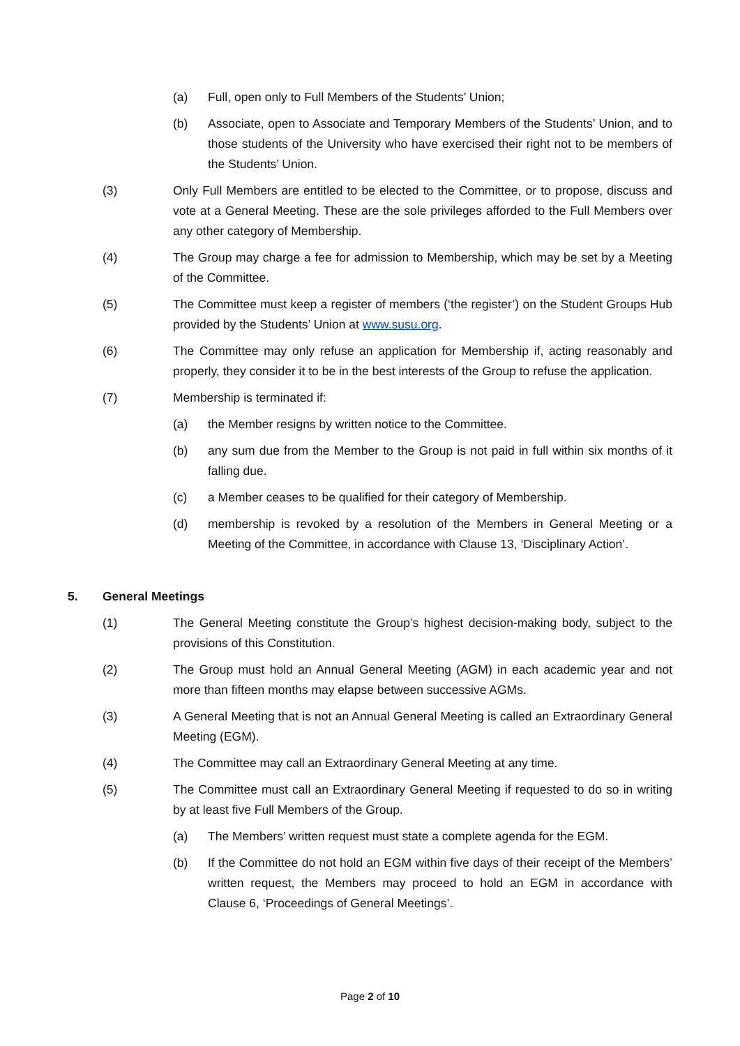(a) Full, open only to Full Members of the Students’ Union;
(b) Associate, open to Associate and Temporary Members of the Students’ Union, and to those students of the University who have exercised their right not to be members of the Students’ Union.
(3) Only Full Members are entitled to be elected to the Committee, or to propose, discuss and vote at a General Meeting. These are the sole privileges afforded to the Full Members over any other category of Membership.
(4) The Group may charge a fee for admission to Membership, which may be set by a Meeting of the Committee.
(5) The Committee must keep a register of members (‘the register’) on the Student Groups Hub provided by the Students’ Union at www.susu.org.
(6) The Committee may only refuse an application for Membership if, acting reasonably and properly, they consider it to be in the best interests of the Group to refuse the application.
(7) Membership is terminated if:
(a) the Member resigns by written notice to the Committee.
(b) any sum due from the Member to the Group is not paid in full within six months of it falling due.
(c) a Member ceases to be qualified for their category of Membership.
(d) membership is revoked by a resolution of the Members in General Meeting or a Meeting of the Committee, in accordance with Clause 13, ‘Disciplinary Action’.
5. General Meetings
(1) The General Meeting constitute the Group’s highest decision-making body, subject to the provisions of this Constitution.
(2) The Group must hold an Annual General Meeting (AGM) in each academic year and not more than fifteen months may elapse between successive AGMs.
(3) A General Meeting that is not an Annual General Meeting is called an Extraordinary General Meeting (EGM).
(4) The Committee may call an Extraordinary General Meeting at any time.
(5) The Committee must call an Extraordinary General Meeting if requested to do so in writing by at least five Full Members of the Group.
(a) The Members’ written request must state a complete agenda for the EGM.
(b) If the Committee do not hold an EGM within five days of their receipt of the Members’ written request, the Members may proceed to hold an EGM in accordance with Clause 6, ‘Proceedings of General Meetings’.
Page 2 of 10